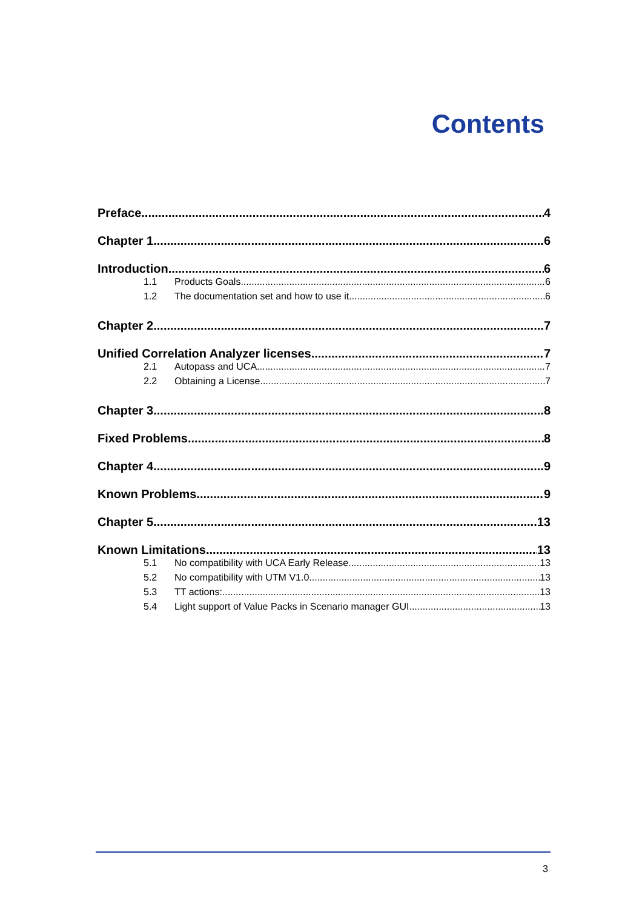Contents
Preface 4
Chapter 1 6
Introduction 6
1.1 Products Goals 6
1.2 The documentation set and how to use it 6
Chapter 2 7
Unified Correlation Analyzer licenses 7
2.1 Autopass and UCA 7
2.2 Obtaining a License 7
Chapter 3 8
Fixed Problems 8
Chapter 4 9
Known Problems 9
Chapter 5 13
Known Limitations 13
5.1 No compatibility with UCA Early Release. 13
5.2 No compatibility with UTM V1.0 13
5.3 TT actions: 13
5.4 Light support of Value Packs in Scenario manager GUI. 13
3